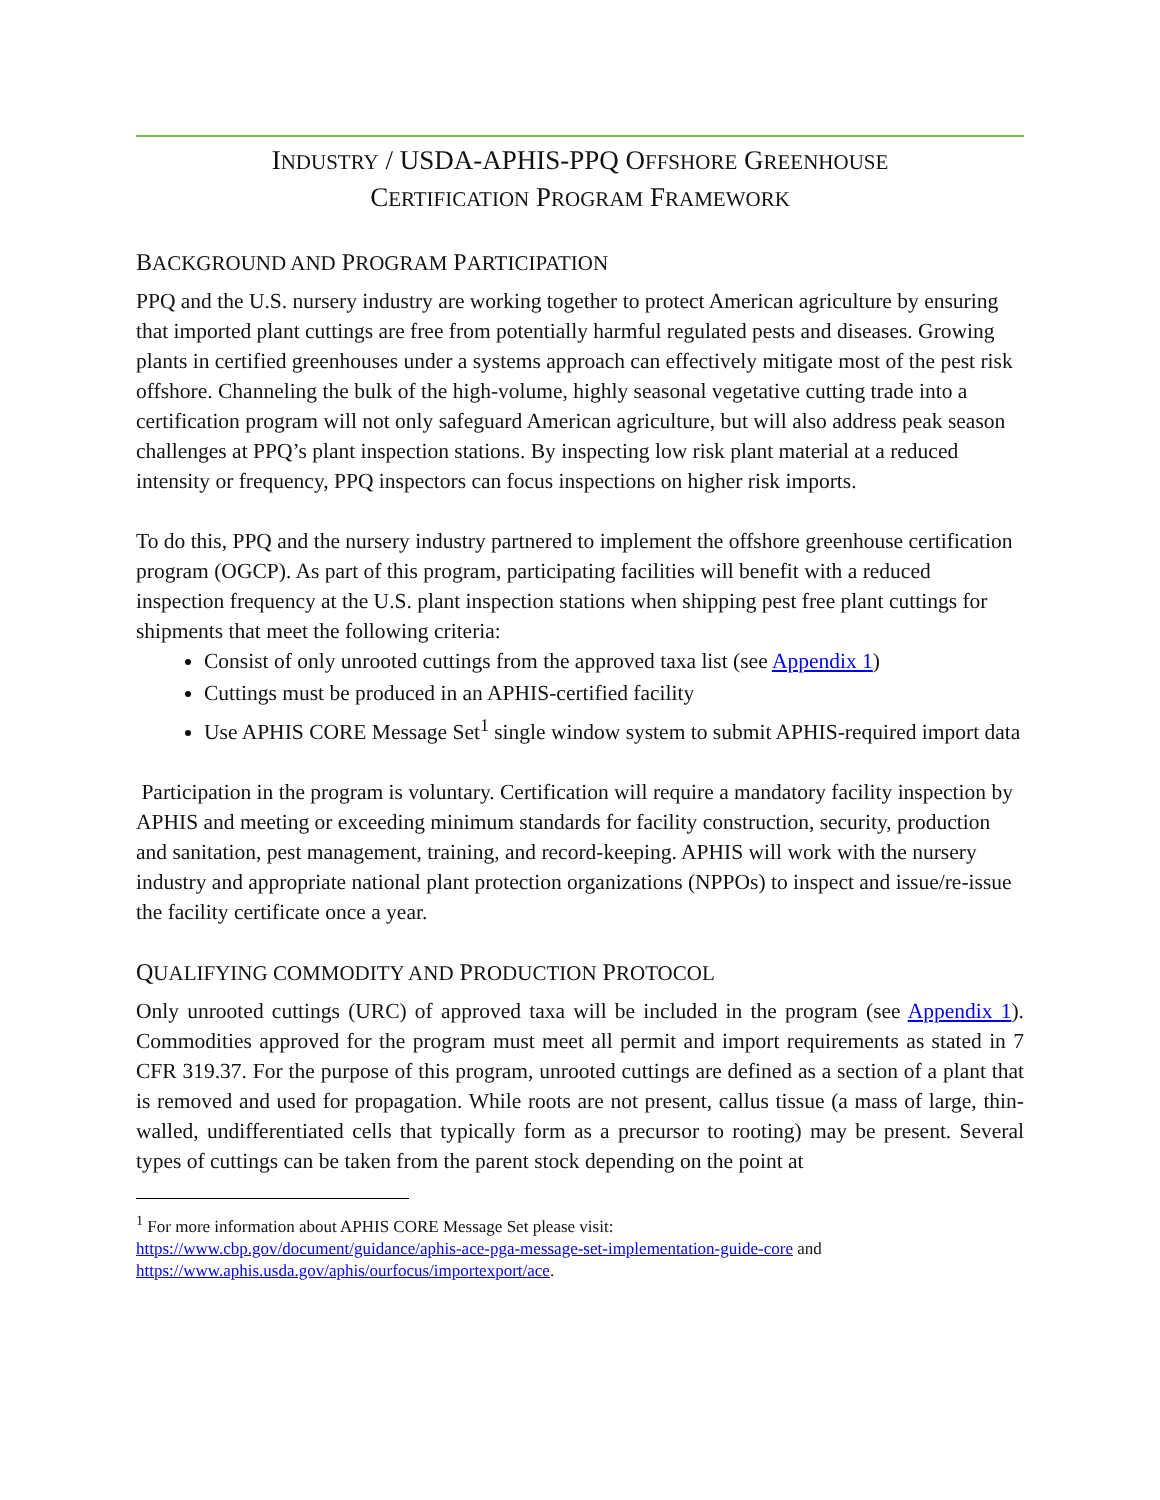INDUSTRY / USDA-APHIS-PPQ OFFSHORE GREENHOUSE
CERTIFICATION PROGRAM FRAMEWORK
BACKGROUND AND PROGRAM PARTICIPATION
PPQ and the U.S. nursery industry are working together to protect American agriculture by ensuring that imported plant cuttings are free from potentially harmful regulated pests and diseases. Growing plants in certified greenhouses under a systems approach can effectively mitigate most of the pest risk offshore. Channeling the bulk of the high-volume, highly seasonal vegetative cutting trade into a certification program will not only safeguard American agriculture, but will also address peak season challenges at PPQ’s plant inspection stations. By inspecting low risk plant material at a reduced intensity or frequency, PPQ inspectors can focus inspections on higher risk imports.
To do this, PPQ and the nursery industry partnered to implement the offshore greenhouse certification program (OGCP). As part of this program, participating facilities will benefit with a reduced inspection frequency at the U.S. plant inspection stations when shipping pest free plant cuttings for shipments that meet the following criteria:
Consist of only unrooted cuttings from the approved taxa list (see Appendix 1)
Cuttings must be produced in an APHIS-certified facility
Use APHIS CORE Message Set<sup>1</sup> single window system to submit APHIS-required import data
Participation in the program is voluntary. Certification will require a mandatory facility inspection by APHIS and meeting or exceeding minimum standards for facility construction, security, production and sanitation, pest management, training, and record-keeping. APHIS will work with the nursery industry and appropriate national plant protection organizations (NPPOs) to inspect and issue/re-issue the facility certificate once a year.
QUALIFYING COMMODITY AND PRODUCTION PROTOCOL
Only unrooted cuttings (URC) of approved taxa will be included in the program (see Appendix 1). Commodities approved for the program must meet all permit and import requirements as stated in 7 CFR 319.37. For the purpose of this program, unrooted cuttings are defined as a section of a plant that is removed and used for propagation. While roots are not present, callus tissue (a mass of large, thin-walled, undifferentiated cells that typically form as a precursor to rooting) may be present. Several types of cuttings can be taken from the parent stock depending on the point at
<sup>1</sup> For more information about APHIS CORE Message Set please visit:
https://www.cbp.gov/document/guidance/aphis-ace-pga-message-set-implementation-guide-core and
https://www.aphis.usda.gov/aphis/ourfocus/importexport/ace.